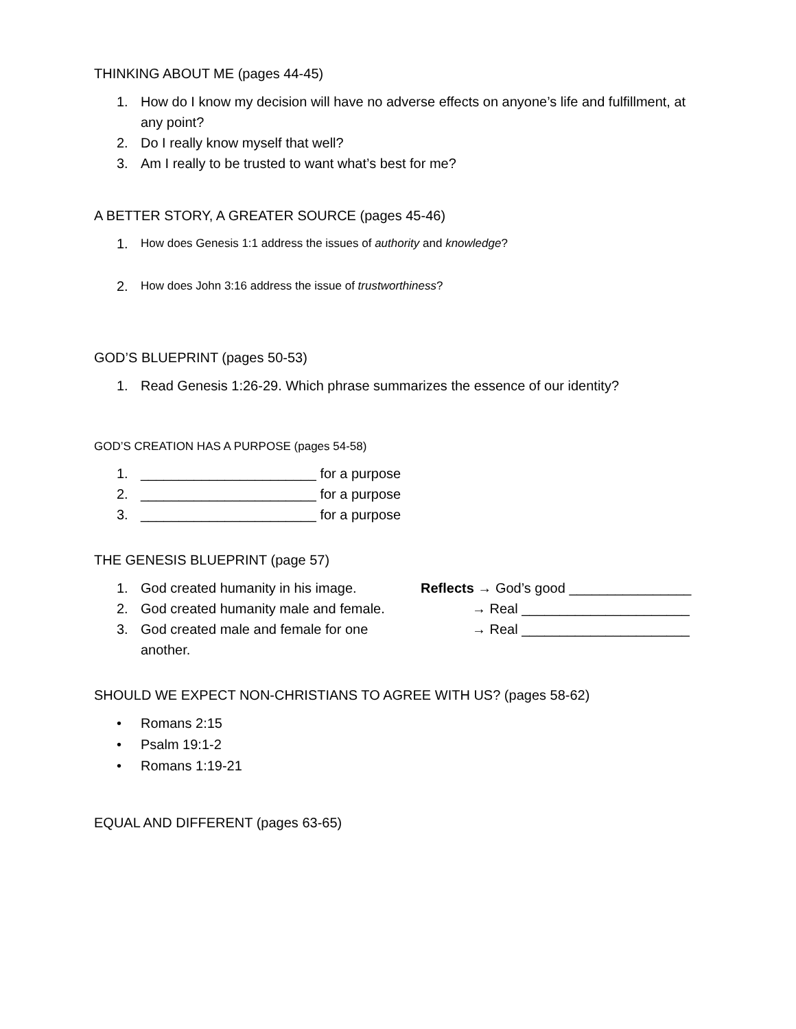THINKING ABOUT ME (pages 44-45)
1. How do I know my decision will have no adverse effects on anyone’s life and fulfillment, at any point?
2. Do I really know myself that well?
3. Am I really to be trusted to want what’s best for me?
A BETTER STORY, A GREATER SOURCE (pages 45-46)
1. How does Genesis 1:1 address the issues of authority and knowledge?
2. How does John 3:16 address the issue of trustworthiness?
GOD’S BLUEPRINT (pages 50-53)
1. Read Genesis 1:26-29. Which phrase summarizes the essence of our identity?
GOD’S CREATION HAS A PURPOSE (pages 54-58)
1. _______________________ for a purpose
2. _______________________ for a purpose
3. _______________________ for a purpose
THE GENESIS BLUEPRINT (page 57)
1. God created humanity in his image. Reflects → God’s good ________________
2. God created humanity male and female. → Real ______________________
3. God created male and female for one another. → Real ______________________
SHOULD WE EXPECT NON-CHRISTIANS TO AGREE WITH US? (pages 58-62)
• Romans 2:15
• Psalm 19:1-2
• Romans 1:19-21
EQUAL AND DIFFERENT (pages 63-65)